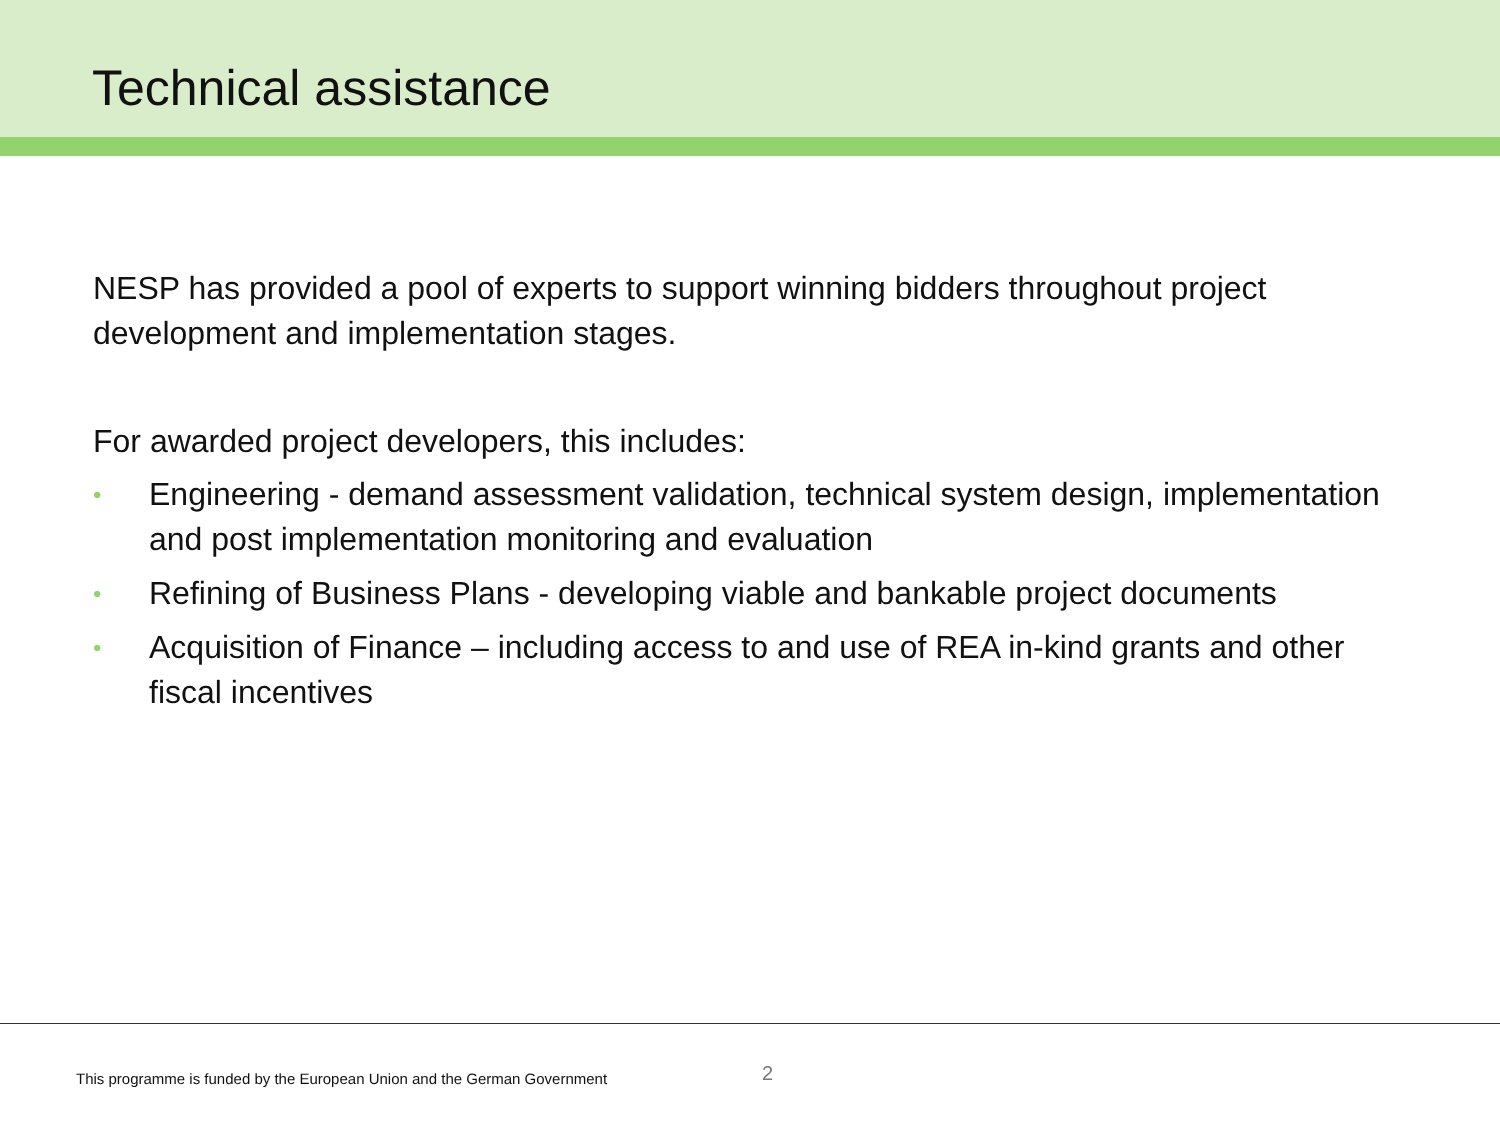Technical assistance
NESP has provided a pool of experts to support winning bidders throughout project development and implementation stages.
For awarded project developers, this includes:
• Engineering - demand assessment validation, technical system design, implementation and post implementation monitoring and evaluation
• Refining of Business Plans - developing viable and bankable project documents
• Acquisition of Finance – including access to and use of REA in-kind grants and other fiscal incentives
This programme is funded by the European Union and the German Government 2